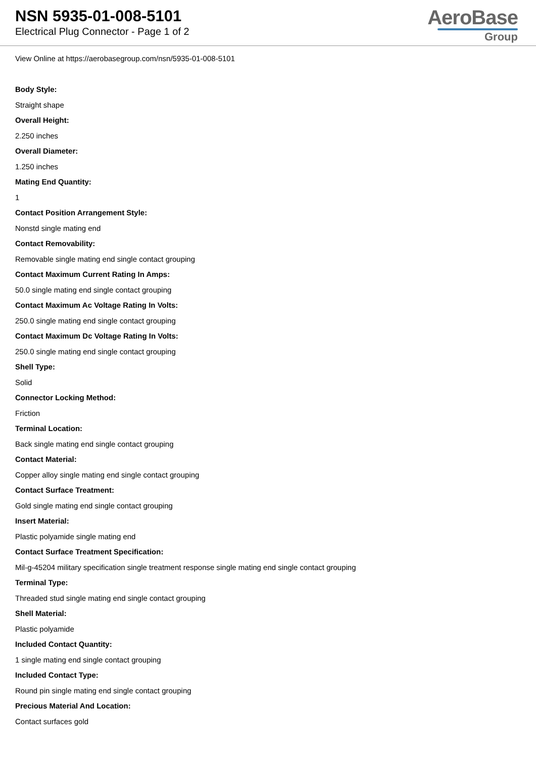NSN 5935-01-008-5101
Electrical Plug Connector - Page 1 of 2
AeroBase
Group
View Online at https://aerobasegroup.com/nsn/5935-01-008-5101
Body Style:
Straight shape
Overall Height:
2.250 inches
Overall Diameter:
1.250 inches
Mating End Quantity:
1
Contact Position Arrangement Style:
Nonstd single mating end
Contact Removability:
Removable single mating end single contact grouping
Contact Maximum Current Rating In Amps:
50.0 single mating end single contact grouping
Contact Maximum Ac Voltage Rating In Volts:
250.0 single mating end single contact grouping
Contact Maximum Dc Voltage Rating In Volts:
250.0 single mating end single contact grouping
Shell Type:
Solid
Connector Locking Method:
Friction
Terminal Location:
Back single mating end single contact grouping
Contact Material:
Copper alloy single mating end single contact grouping
Contact Surface Treatment:
Gold single mating end single contact grouping
Insert Material:
Plastic polyamide single mating end
Contact Surface Treatment Specification:
Mil-g-45204 military specification single treatment response single mating end single contact grouping
Terminal Type:
Threaded stud single mating end single contact grouping
Shell Material:
Plastic polyamide
Included Contact Quantity:
1 single mating end single contact grouping
Included Contact Type:
Round pin single mating end single contact grouping
Precious Material And Location:
Contact surfaces gold